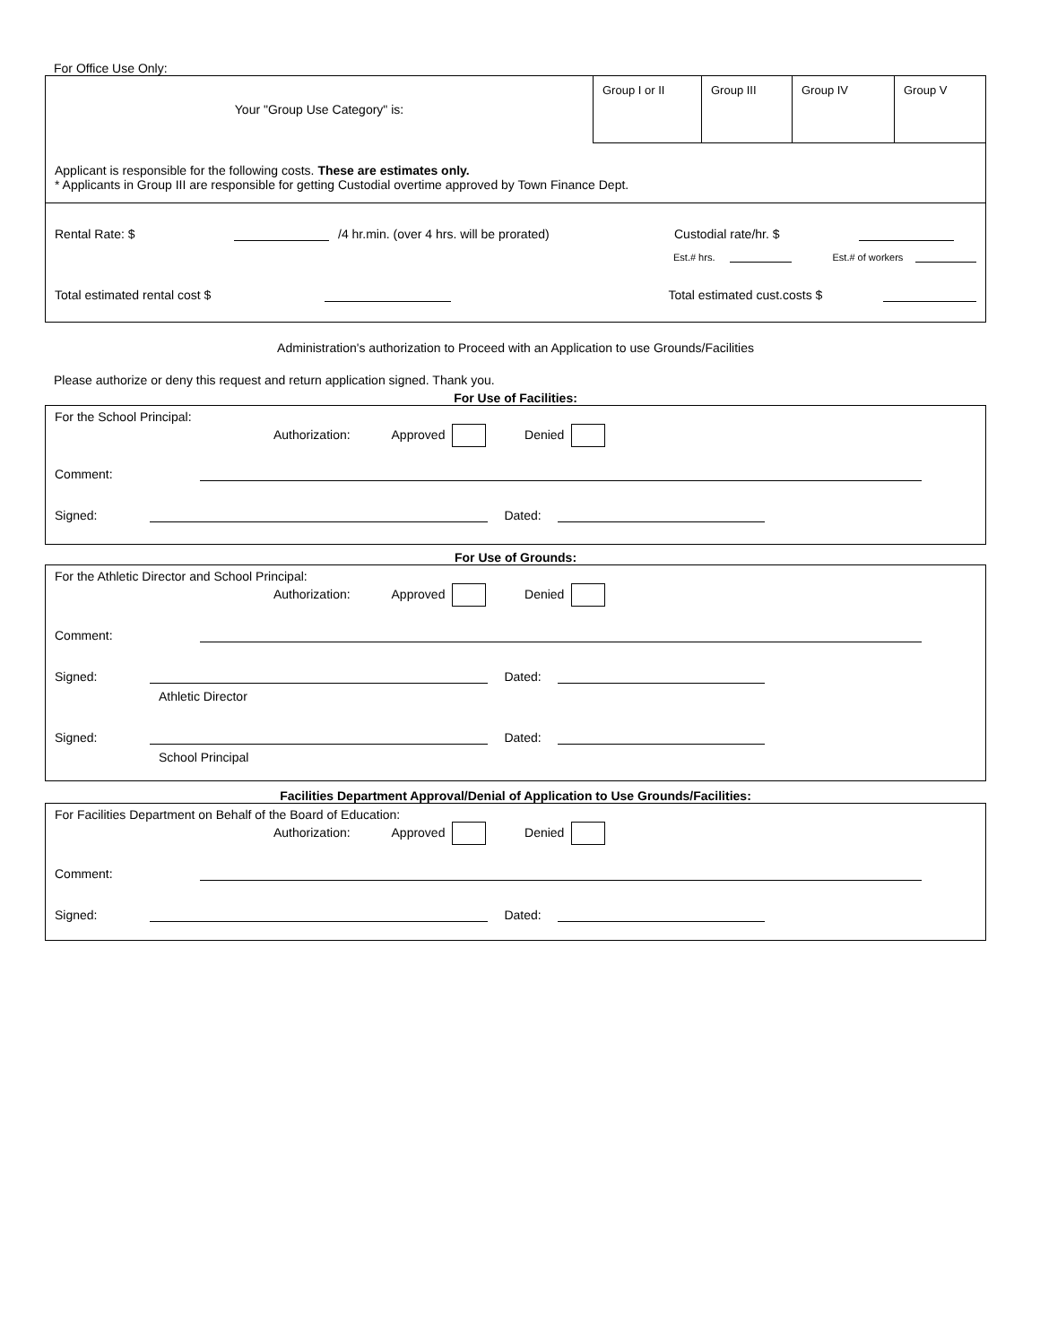For Office Use Only:
| Your "Group Use Category" is: | Group I or II | Group III | Group IV | Group V |
Applicant is responsible for the following costs. These are estimates only.
* Applicants in Group III are responsible for getting Custodial overtime approved by Town Finance Dept.
Rental Rate: $ /4 hr.min. (over 4 hrs. will be prorated) Custodial rate/hr. $
Est.# hrs. Est.# of workers
Total estimated rental cost $ Total estimated cust.costs $
Administration's authorization to Proceed with an Application to use Grounds/Facilities
Please authorize or deny this request and return application signed. Thank you.
For Use of Facilities:
For the School Principal:
Authorization: Approved Denied
Comment:
Signed: Dated:
For Use of Grounds:
For the Athletic Director and School Principal:
Authorization: Approved Denied
Comment:
Signed: Dated:
Athletic Director
Signed: Dated:
School Principal
Facilities Department Approval/Denial of Application to Use Grounds/Facilities:
For Facilities Department on Behalf of the Board of Education:
Authorization: Approved Denied
Comment:
Signed: Dated: